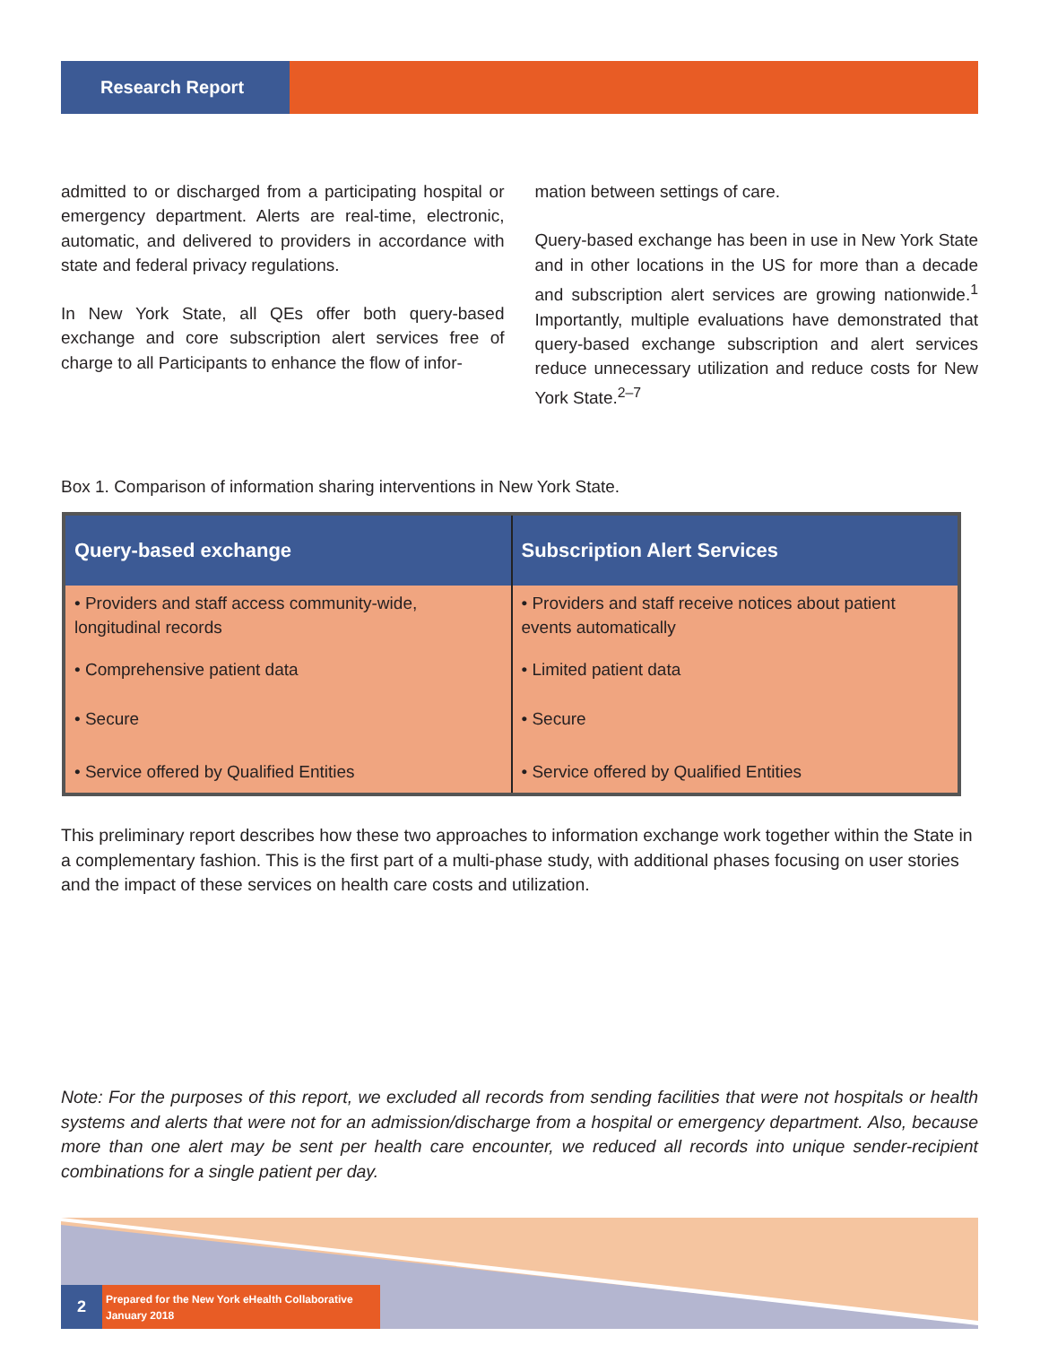Research Report
admitted to or discharged from a participating hospital or emergency department. Alerts are real-time, electronic, automatic, and delivered to providers in accordance with state and federal privacy regulations.
In New York State, all QEs offer both query-based exchange and core subscription alert services free of charge to all Participants to enhance the flow of infor-
mation between settings of care.
Query-based exchange has been in use in New York State and in other locations in the US for more than a decade and subscription alert services are growing nationwide.<sup>1</sup> Importantly, multiple evaluations have demonstrated that query-based exchange subscription and alert services reduce unnecessary utilization and reduce costs for New York State.<sup>2–7</sup>
Box 1. Comparison of information sharing interventions in New York State.
| Query-based exchange | Subscription Alert Services |
| --- | --- |
| • Providers and staff access community-wide, longitudinal records | • Providers and staff receive notices about patient events automatically |
| • Comprehensive patient data | • Limited patient data |
| • Secure | • Secure |
| • Service offered by Qualified Entities | • Service offered by Qualified Entities |
This preliminary report describes how these two approaches to information exchange work together within the State in a complementary fashion. This is the first part of a multi-phase study, with additional phases focusing on user stories and the impact of these services on health care costs and utilization.
Note: For the purposes of this report, we excluded all records from sending facilities that were not hospitals or health systems and alerts that were not for an admission/discharge from a hospital or emergency department. Also, because more than one alert may be sent per health care encounter, we reduced all records into unique sender-recipient combinations for a single patient per day.
2
Prepared for the New York eHealth Collaborative
January 2018